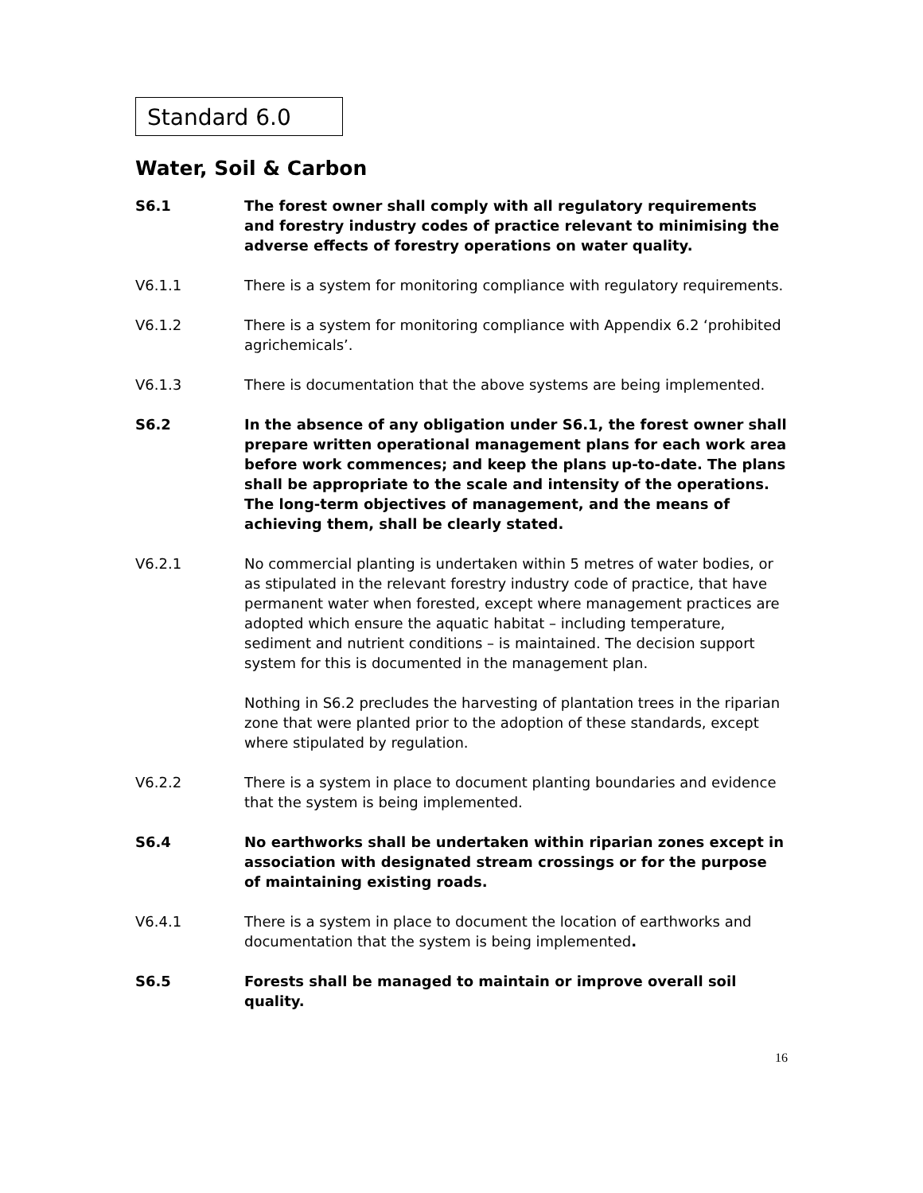Standard 6.0
Water, Soil & Carbon
S6.1 The forest owner shall comply with all regulatory requirements and forestry industry codes of practice relevant to minimising the adverse effects of forestry operations on water quality.
V6.1.1 There is a system for monitoring compliance with regulatory requirements.
V6.1.2 There is a system for monitoring compliance with Appendix 6.2 ‘prohibited agrichemicals’.
V6.1.3 There is documentation that the above systems are being implemented.
S6.2 In the absence of any obligation under S6.1, the forest owner shall prepare written operational management plans for each work area before work commences; and keep the plans up-to-date. The plans shall be appropriate to the scale and intensity of the operations. The long-term objectives of management, and the means of achieving them, shall be clearly stated.
V6.2.1 No commercial planting is undertaken within 5 metres of water bodies, or as stipulated in the relevant forestry industry code of practice, that have permanent water when forested, except where management practices are adopted which ensure the aquatic habitat – including temperature, sediment and nutrient conditions – is maintained. The decision support system for this is documented in the management plan.
Nothing in S6.2 precludes the harvesting of plantation trees in the riparian zone that were planted prior to the adoption of these standards, except where stipulated by regulation.
V6.2.2 There is a system in place to document planting boundaries and evidence that the system is being implemented.
S6.4 No earthworks shall be undertaken within riparian zones except in association with designated stream crossings or for the purpose of maintaining existing roads.
V6.4.1 There is a system in place to document the location of earthworks and documentation that the system is being implemented.
S6.5 Forests shall be managed to maintain or improve overall soil quality.
16